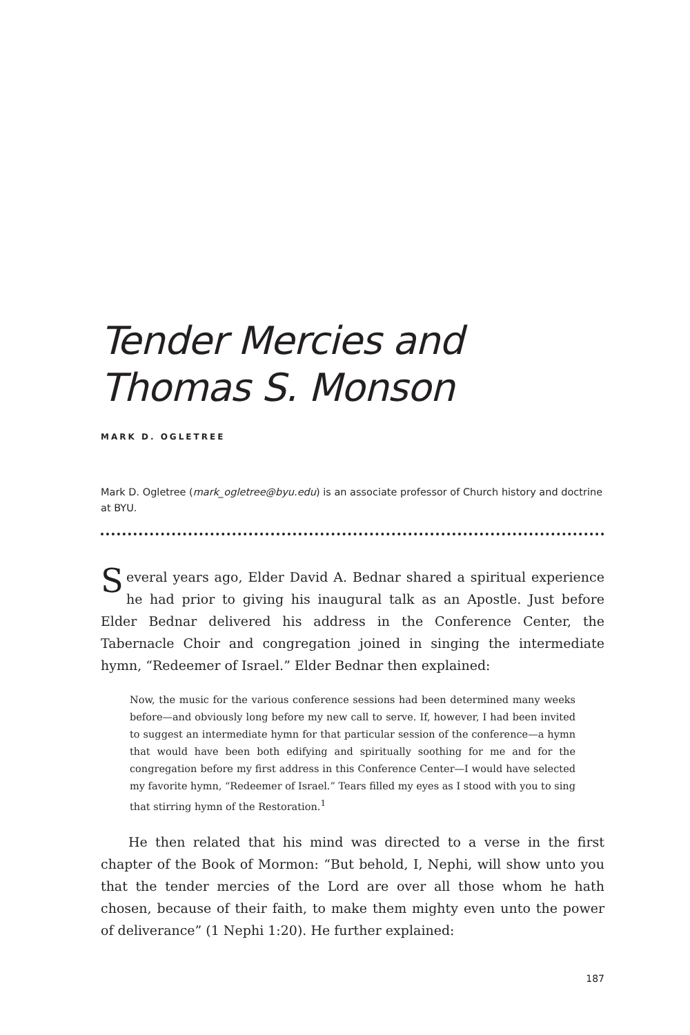Tender Mercies and
Thomas S. Monson
MARK D. OGLETREE
Mark D. Ogletree (mark_ogletree@byu.edu) is an associate professor of Church history and doctrine at BYU.
Several years ago, Elder David A. Bednar shared a spiritual experience he had prior to giving his inaugural talk as an Apostle. Just before Elder Bednar delivered his address in the Conference Center, the Tabernacle Choir and congregation joined in singing the intermediate hymn, “Redeemer of Israel.” Elder Bednar then explained:
Now, the music for the various conference sessions had been determined many weeks before—and obviously long before my new call to serve. If, however, I had been invited to suggest an intermediate hymn for that particular session of the conference—a hymn that would have been both edifying and spiritually soothing for me and for the congregation before my first address in this Conference Center—I would have selected my favorite hymn, “Redeemer of Israel.” Tears filled my eyes as I stood with you to sing that stirring hymn of the Restoration.<sup>1</sup>
He then related that his mind was directed to a verse in the first chapter of the Book of Mormon: “But behold, I, Nephi, will show unto you that the tender mercies of the Lord are over all those whom he hath chosen, because of their faith, to make them mighty even unto the power of deliverance” (1 Nephi 1:20). He further explained:
187